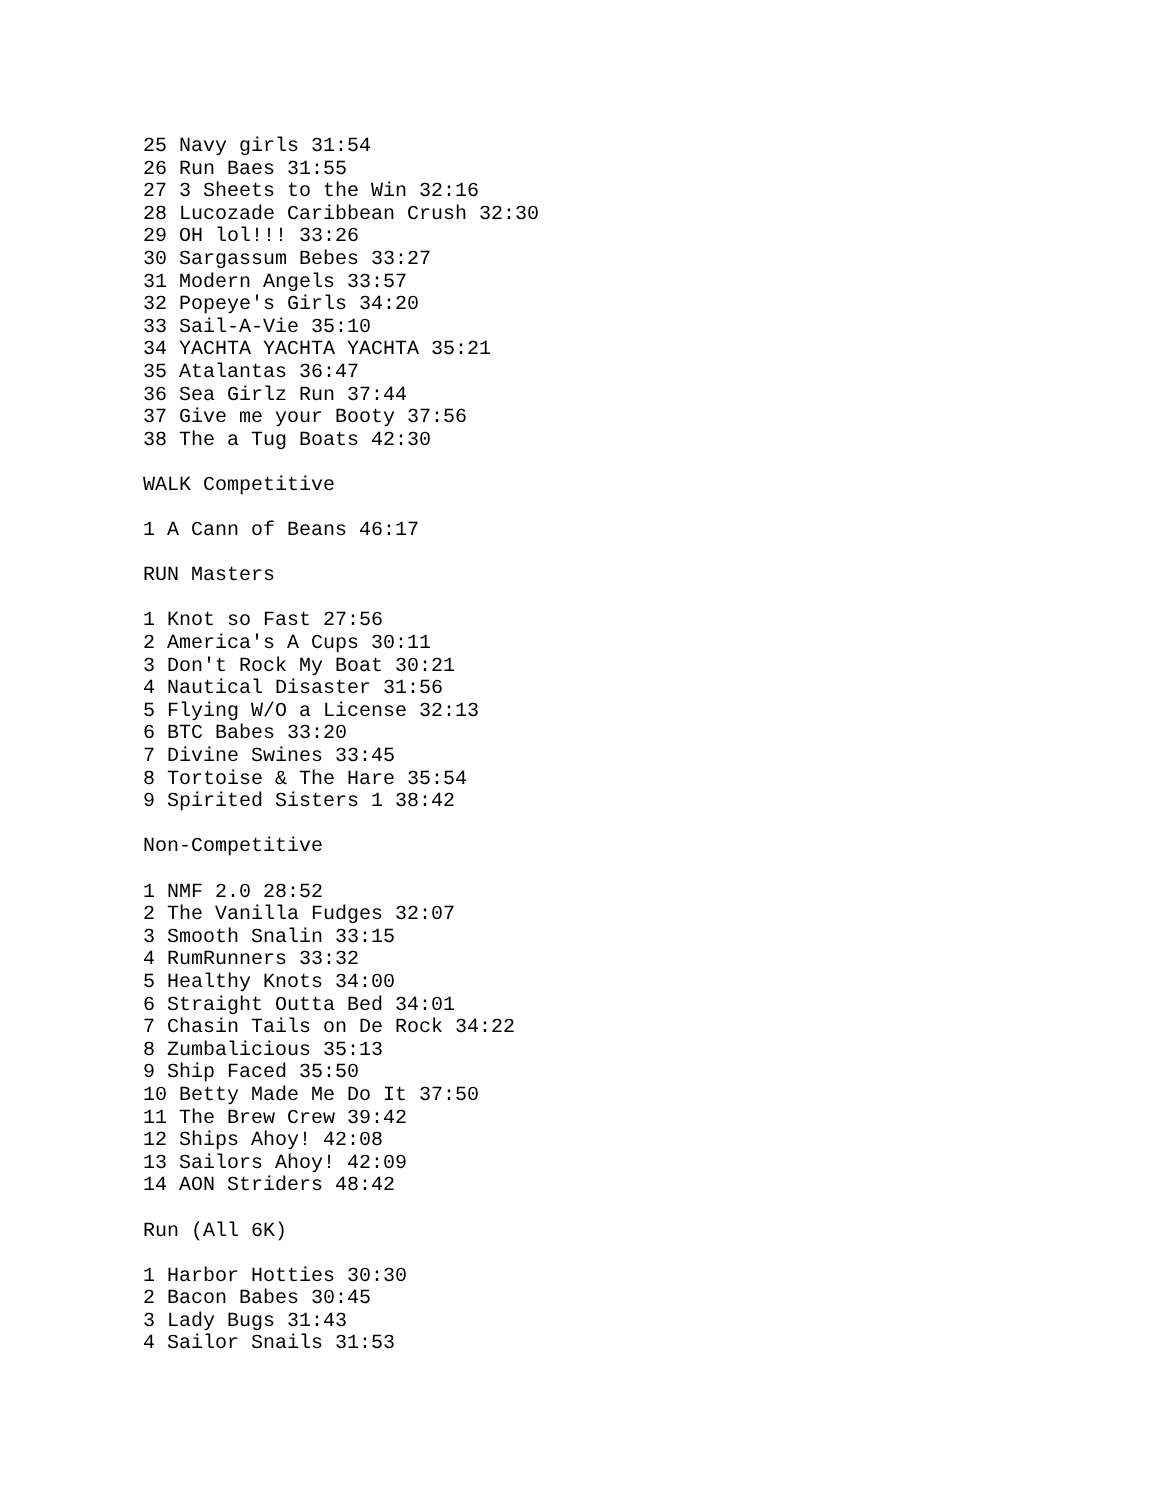25 Navy girls 31:54
26 Run Baes 31:55
27 3 Sheets to the Win 32:16
28 Lucozade Caribbean Crush 32:30
29 OH lol!!! 33:26
30 Sargassum Bebes 33:27
31 Modern Angels 33:57
32 Popeye's Girls 34:20
33 Sail-A-Vie 35:10
34 YACHTA YACHTA YACHTA 35:21
35 Atalantas 36:47
36 Sea Girlz Run 37:44
37 Give me your Booty 37:56
38 The a Tug Boats 42:30

WALK Competitive

1 A Cann of Beans 46:17

RUN Masters

1 Knot so Fast 27:56
2 America's A Cups 30:11
3 Don't Rock My Boat 30:21
4 Nautical Disaster 31:56
5 Flying W/O a License 32:13
6 BTC Babes 33:20
7 Divine Swines 33:45
8 Tortoise & The Hare 35:54
9 Spirited Sisters 1 38:42

Non-Competitive

1 NMF 2.0 28:52
2 The Vanilla Fudges 32:07
3 Smooth Snalin 33:15
4 RumRunners 33:32
5 Healthy Knots 34:00
6 Straight Outta Bed 34:01
7 Chasin Tails on De Rock 34:22
8 Zumbalicious 35:13
9 Ship Faced 35:50
10 Betty Made Me Do It 37:50
11 The Brew Crew 39:42
12 Ships Ahoy! 42:08
13 Sailors Ahoy! 42:09
14 AON Striders 48:42

Run (All 6K)

1 Harbor Hotties 30:30
2 Bacon Babes 30:45
3 Lady Bugs 31:43
4 Sailor Snails 31:53